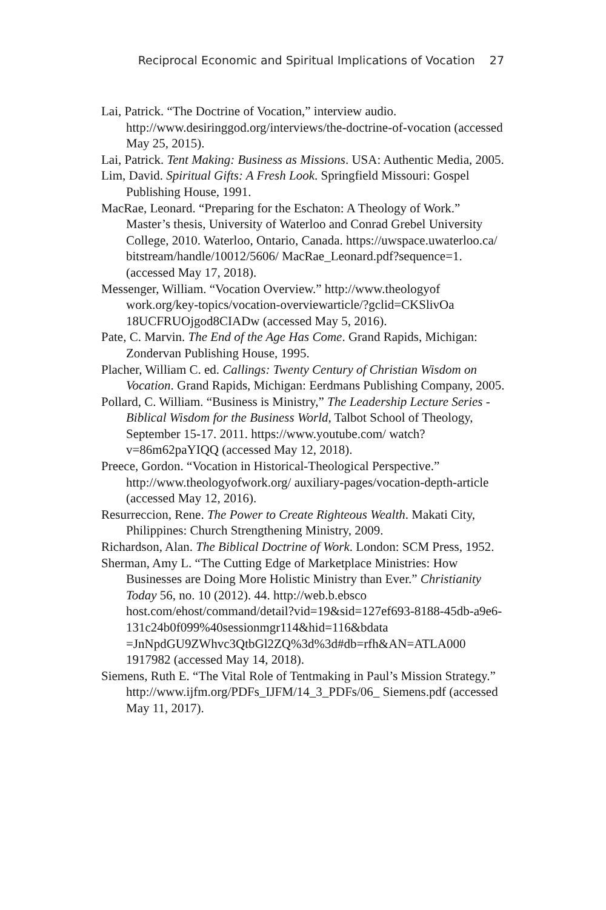Reciprocal Economic and Spiritual Implications of Vocation 27
Lai, Patrick. “The Doctrine of Vocation,” interview audio. http://www.desiringgod.org/interviews/the-doctrine-of-vocation (accessed May 25, 2015).
Lai, Patrick. Tent Making: Business as Missions. USA: Authentic Media, 2005.
Lim, David. Spiritual Gifts: A Fresh Look. Springfield Missouri: Gospel Publishing House, 1991.
MacRae, Leonard. “Preparing for the Eschaton: A Theology of Work.” Master’s thesis, University of Waterloo and Conrad Grebel University College, 2010. Waterloo, Ontario, Canada. https://uwspace.uwaterloo.ca/ bitstream/handle/10012/5606/ MacRae_Leonard.pdf?sequence=1. (accessed May 17, 2018).
Messenger, William. “Vocation Overview.” http://www.theologyof work.org/key-topics/vocation-overviewarticle/?gclid=CKSlivOa 18UCFRUOjgod8CIADw (accessed May 5, 2016).
Pate, C. Marvin. The End of the Age Has Come. Grand Rapids, Michigan: Zondervan Publishing House, 1995.
Placher, William C. ed. Callings: Twenty Century of Christian Wisdom on Vocation. Grand Rapids, Michigan: Eerdmans Publishing Company, 2005.
Pollard, C. William. “Business is Ministry,” The Leadership Lecture Series - Biblical Wisdom for the Business World, Talbot School of Theology, September 15-17. 2011. https://www.youtube.com/ watch?v=86m62paYIQQ (accessed May 12, 2018).
Preece, Gordon. “Vocation in Historical-Theological Perspective.” http://www.theologyofwork.org/ auxiliary-pages/vocation-depth-article (accessed May 12, 2016).
Resurreccion, Rene. The Power to Create Righteous Wealth. Makati City, Philippines: Church Strengthening Ministry, 2009.
Richardson, Alan. The Biblical Doctrine of Work. London: SCM Press, 1952.
Sherman, Amy L. “The Cutting Edge of Marketplace Ministries: How Businesses are Doing More Holistic Ministry than Ever.” Christianity Today 56, no. 10 (2012). 44. http://web.b.ebsco host.com/ehost/command/detail?vid=19&sid=127ef693-8188-45db-a9e6-131c24b0f099%40sessionmgr114&hid=116&bdata =JnNpdGU9ZWhvc3QtbGl2ZQ%3d%3d#db=rfh&AN=ATLA000 1917982 (accessed May 14, 2018).
Siemens, Ruth E. “The Vital Role of Tentmaking in Paul’s Mission Strategy.” http://www.ijfm.org/PDFs_IJFM/14_3_PDFs/06_ Siemens.pdf (accessed May 11, 2017).